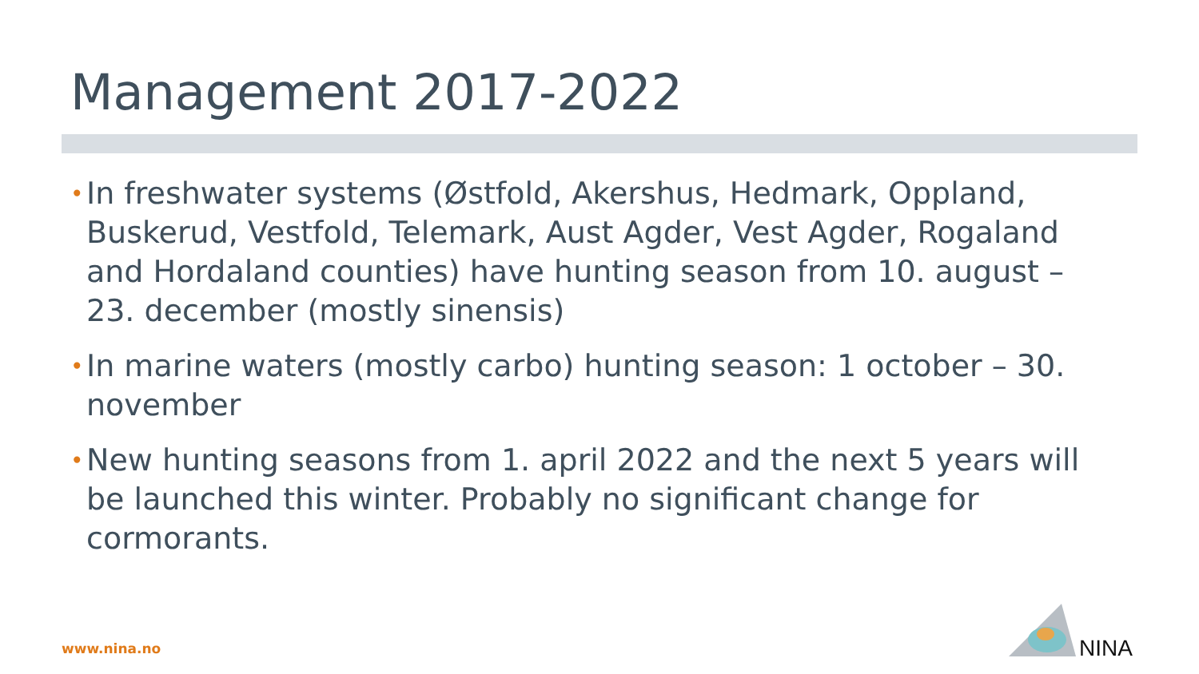Management 2017-2022
• In freshwater systems (Østfold, Akershus, Hedmark, Oppland, Buskerud, Vestfold, Telemark, Aust Agder, Vest Agder, Rogaland and Hordaland counties) have hunting season from 10. august – 23. december (mostly sinensis)
• In marine waters (mostly carbo) hunting season: 1 october – 30. november
• New hunting seasons from 1. april 2022 and the next 5 years will be launched this winter. Probably no significant change for cormorants.
www.nina.no NINA